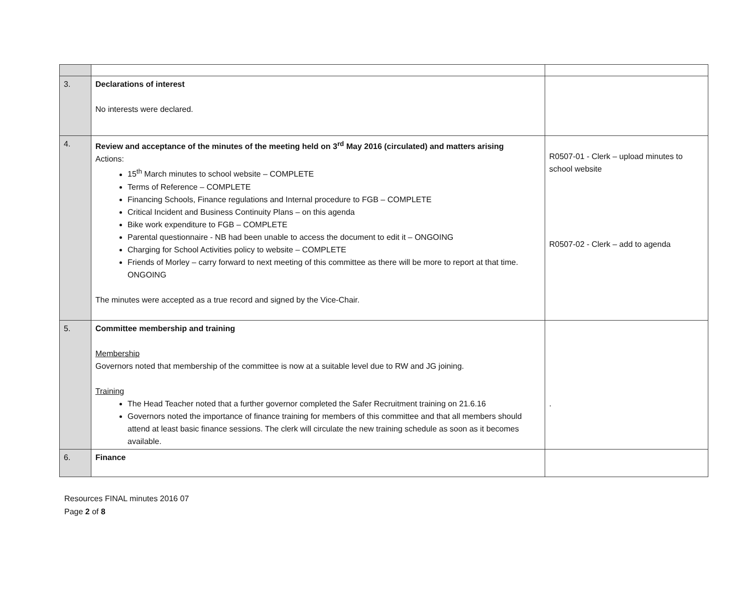| 3. | Declarations of interest No interests were declared. | |
| 4. | Review and acceptance of the minutes of the meeting held on 3<sup>rd</sup> May 2016 (circulated) and matters arising Actions: 15<sup>th</sup> March minutes to school website – COMPLETE Terms of Reference – COMPLETE Financing Schools, Finance regulations and Internal procedure to FGB – COMPLETE Critical Incident and Business Continuity Plans – on this agenda Bike work expenditure to FGB – COMPLETE Parental questionnaire - NB had been unable to access the document to edit it – ONGOING Charging for School Activities policy to website – COMPLETE Friends of Morley – carry forward to next meeting of this committee as there will be more to report at that time. ONGOING The minutes were accepted as a true record and signed by the Vice-Chair. | R0507-01 - Clerk – upload minutes to school website R0507-02 - Clerk – add to agenda |
| 5. | Committee membership and training Membership Governors noted that membership of the committee is now at a suitable level due to RW and JG joining. Training The Head Teacher noted that a further governor completed the Safer Recruitment training on 21.6.16 Governors noted the importance of finance training for members of this committee and that all members should attend at least basic finance sessions. The clerk will circulate the new training schedule as soon as it becomes available. | . |
| 6. | Finance | |
Resources FINAL minutes 2016 07
Page 2 of 8